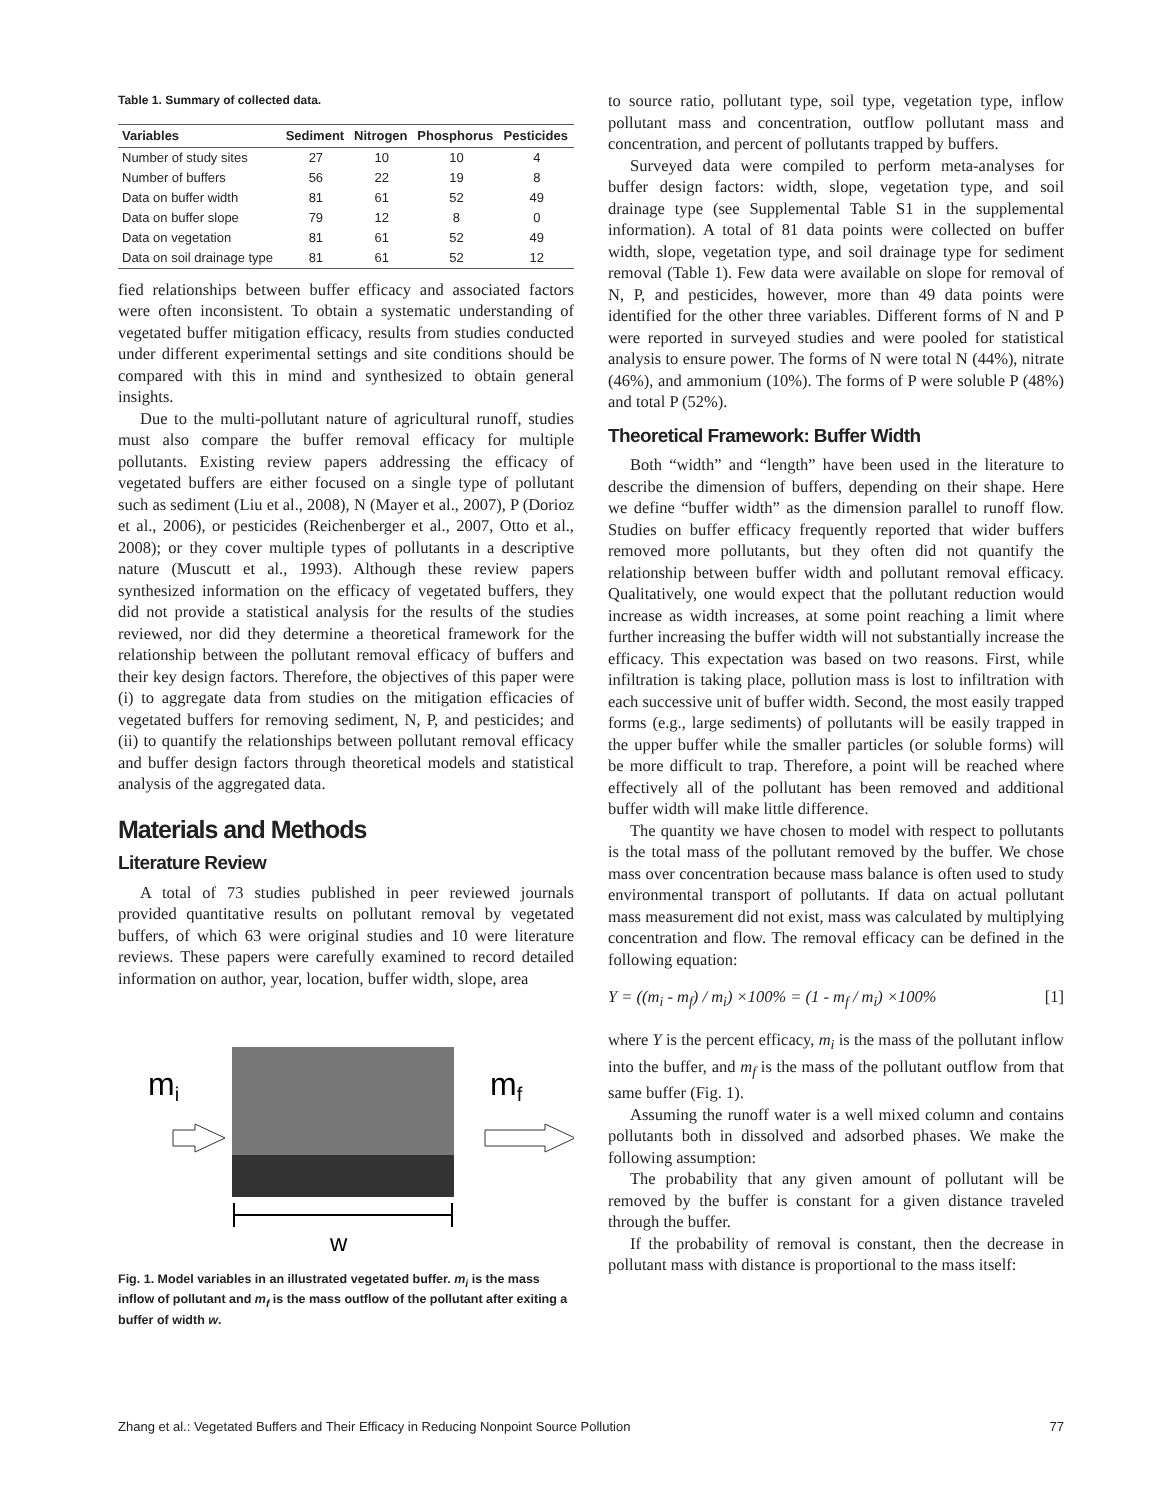Table 1. Summary of collected data.
| Variables | Sediment | Nitrogen | Phosphorus | Pesticides |
| --- | --- | --- | --- | --- |
| Number of study sites | 27 | 10 | 10 | 4 |
| Number of buffers | 56 | 22 | 19 | 8 |
| Data on buffer width | 81 | 61 | 52 | 49 |
| Data on buffer slope | 79 | 12 | 8 | 0 |
| Data on vegetation | 81 | 61 | 52 | 49 |
| Data on soil drainage type | 81 | 61 | 52 | 12 |
fied relationships between buffer efficacy and associated factors were often inconsistent. To obtain a systematic understanding of vegetated buffer mitigation efficacy, results from studies conducted under different experimental settings and site conditions should be compared with this in mind and synthesized to obtain general insights.
Due to the multi-pollutant nature of agricultural runoff, studies must also compare the buffer removal efficacy for multiple pollutants. Existing review papers addressing the efficacy of vegetated buffers are either focused on a single type of pollutant such as sediment (Liu et al., 2008), N (Mayer et al., 2007), P (Dorioz et al., 2006), or pesticides (Reichenberger et al., 2007, Otto et al., 2008); or they cover multiple types of pollutants in a descriptive nature (Muscutt et al., 1993). Although these review papers synthesized information on the efficacy of vegetated buffers, they did not provide a statistical analysis for the results of the studies reviewed, nor did they determine a theoretical framework for the relationship between the pollutant removal efficacy of buffers and their key design factors. Therefore, the objectives of this paper were (i) to aggregate data from studies on the mitigation efficacies of vegetated buffers for removing sediment, N, P, and pesticides; and (ii) to quantify the relationships between pollutant removal efficacy and buffer design factors through theoretical models and statistical analysis of the aggregated data.
Materials and Methods
Literature Review
A total of 73 studies published in peer reviewed journals provided quantitative results on pollutant removal by vegetated buffers, of which 63 were original studies and 10 were literature reviews. These papers were carefully examined to record detailed information on author, year, location, buffer width, slope, area
mi
mf
w
Fig. 1. Model variables in an illustrated vegetated buffer. m<sub>i</sub> is the mass inflow of pollutant and m<sub>f</sub> is the mass outflow of the pollutant after exiting a buffer of width w.
to source ratio, pollutant type, soil type, vegetation type, inflow pollutant mass and concentration, outflow pollutant mass and concentration, and percent of pollutants trapped by buffers.
Surveyed data were compiled to perform meta-analyses for buffer design factors: width, slope, vegetation type, and soil drainage type (see Supplemental Table S1 in the supplemental information). A total of 81 data points were collected on buffer width, slope, vegetation type, and soil drainage type for sediment removal (Table 1). Few data were available on slope for removal of N, P, and pesticides, however, more than 49 data points were identified for the other three variables. Different forms of N and P were reported in surveyed studies and were pooled for statistical analysis to ensure power. The forms of N were total N (44%), nitrate (46%), and ammonium (10%). The forms of P were soluble P (48%) and total P (52%).
Theoretical Framework: Buffer Width
Both “width” and “length” have been used in the literature to describe the dimension of buffers, depending on their shape. Here we define “buffer width” as the dimension parallel to runoff flow. Studies on buffer efficacy frequently reported that wider buffers removed more pollutants, but they often did not quantify the relationship between buffer width and pollutant removal efficacy. Qualitatively, one would expect that the pollutant reduction would increase as width increases, at some point reaching a limit where further increasing the buffer width will not substantially increase the efficacy. This expectation was based on two reasons. First, while infiltration is taking place, pollution mass is lost to infiltration with each successive unit of buffer width. Second, the most easily trapped forms (e.g., large sediments) of pollutants will be easily trapped in the upper buffer while the smaller particles (or soluble forms) will be more difficult to trap. Therefore, a point will be reached where effectively all of the pollutant has been removed and additional buffer width will make little difference.
The quantity we have chosen to model with respect to pollutants is the total mass of the pollutant removed by the buffer. We chose mass over concentration because mass balance is often used to study environmental transport of pollutants. If data on actual pollutant mass measurement did not exist, mass was calculated by multiplying concentration and flow. The removal efficacy can be defined in the following equation:
Y = ((m<sub>i</sub> - m<sub>f</sub>) / m<sub>i</sub>) ×100% = (1 - m<sub>f</sub> / m<sub>i</sub>) ×100% [1]
where Y is the percent efficacy, m<sub>i</sub> is the mass of the pollutant inflow into the buffer, and m<sub>f</sub> is the mass of the pollutant outflow from that same buffer (Fig. 1).
Assuming the runoff water is a well mixed column and contains pollutants both in dissolved and adsorbed phases. We make the following assumption:
The probability that any given amount of pollutant will be removed by the buffer is constant for a given distance traveled through the buffer.
If the probability of removal is constant, then the decrease in pollutant mass with distance is proportional to the mass itself:
Zhang et al.: Vegetated Buffers and Their Efficacy in Reducing Nonpoint Source Pollution 77